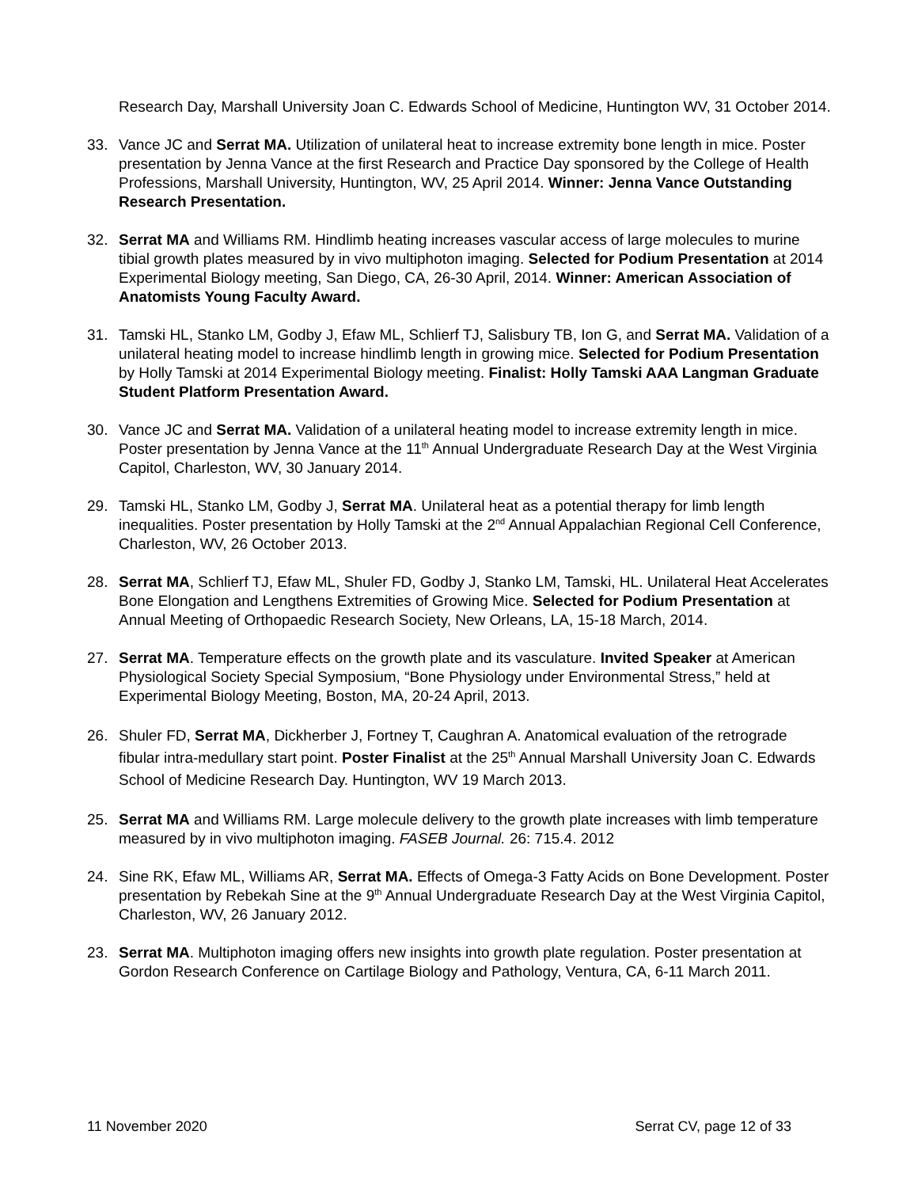Research Day, Marshall University Joan C. Edwards School of Medicine, Huntington WV, 31 October 2014.
33. Vance JC and Serrat MA. Utilization of unilateral heat to increase extremity bone length in mice. Poster presentation by Jenna Vance at the first Research and Practice Day sponsored by the College of Health Professions, Marshall University, Huntington, WV, 25 April 2014. Winner: Jenna Vance Outstanding Research Presentation.
32. Serrat MA and Williams RM. Hindlimb heating increases vascular access of large molecules to murine tibial growth plates measured by in vivo multiphoton imaging. Selected for Podium Presentation at 2014 Experimental Biology meeting, San Diego, CA, 26-30 April, 2014. Winner: American Association of Anatomists Young Faculty Award.
31. Tamski HL, Stanko LM, Godby J, Efaw ML, Schlierf TJ, Salisbury TB, Ion G, and Serrat MA. Validation of a unilateral heating model to increase hindlimb length in growing mice. Selected for Podium Presentation by Holly Tamski at 2014 Experimental Biology meeting. Finalist: Holly Tamski AAA Langman Graduate Student Platform Presentation Award.
30. Vance JC and Serrat MA. Validation of a unilateral heating model to increase extremity length in mice. Poster presentation by Jenna Vance at the 11<sup>th</sup> Annual Undergraduate Research Day at the West Virginia Capitol, Charleston, WV, 30 January 2014.
29. Tamski HL, Stanko LM, Godby J, Serrat MA. Unilateral heat as a potential therapy for limb length inequalities. Poster presentation by Holly Tamski at the 2<sup>nd</sup> Annual Appalachian Regional Cell Conference, Charleston, WV, 26 October 2013.
28. Serrat MA, Schlierf TJ, Efaw ML, Shuler FD, Godby J, Stanko LM, Tamski, HL. Unilateral Heat Accelerates Bone Elongation and Lengthens Extremities of Growing Mice. Selected for Podium Presentation at Annual Meeting of Orthopaedic Research Society, New Orleans, LA, 15-18 March, 2014.
27. Serrat MA. Temperature effects on the growth plate and its vasculature. Invited Speaker at American Physiological Society Special Symposium, “Bone Physiology under Environmental Stress,” held at Experimental Biology Meeting, Boston, MA, 20-24 April, 2013.
26. Shuler FD, Serrat MA, Dickherber J, Fortney T, Caughran A. Anatomical evaluation of the retrograde fibular intra-medullary start point. Poster Finalist at the 25<sup>th</sup> Annual Marshall University Joan C. Edwards School of Medicine Research Day. Huntington, WV 19 March 2013.
25. Serrat MA and Williams RM. Large molecule delivery to the growth plate increases with limb temperature measured by in vivo multiphoton imaging. FASEB Journal. 26: 715.4. 2012
24. Sine RK, Efaw ML, Williams AR, Serrat MA. Effects of Omega-3 Fatty Acids on Bone Development. Poster presentation by Rebekah Sine at the 9<sup>th</sup> Annual Undergraduate Research Day at the West Virginia Capitol, Charleston, WV, 26 January 2012.
23. Serrat MA. Multiphoton imaging offers new insights into growth plate regulation. Poster presentation at Gordon Research Conference on Cartilage Biology and Pathology, Ventura, CA, 6-11 March 2011.
11 November 2020 Serrat CV, page 12 of 33